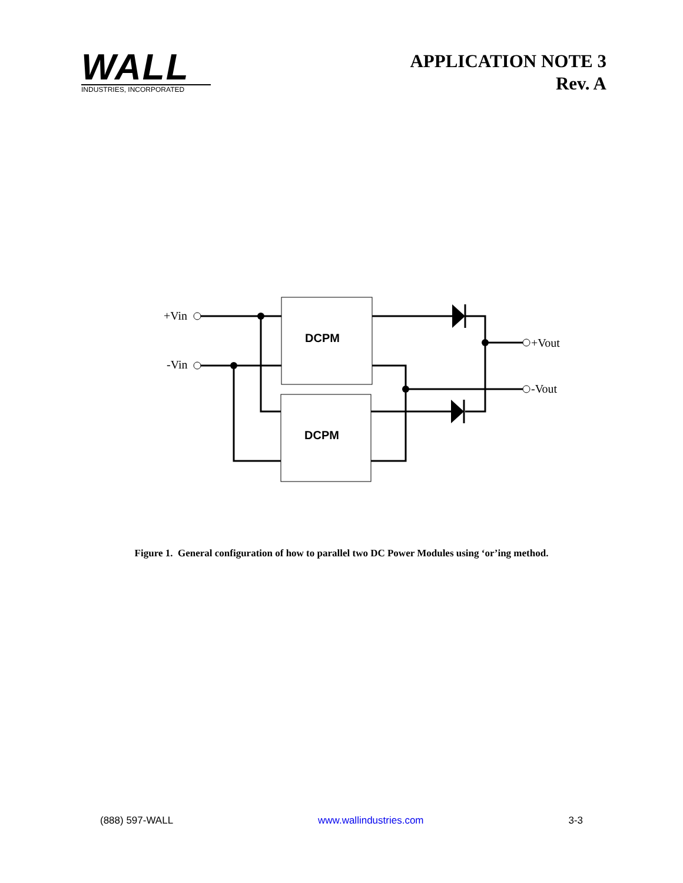WALL
INDUSTRIES, INCORPORATED
APPLICATION NOTE 3
Rev. A
+Vin
-Vin
+Vout
-Vout
DCPM
DCPM
Figure 1. General configuration of how to parallel two DC Power Modules using ‘or’ing method.
(888) 597-WALL www.wallindustries.com 3-3